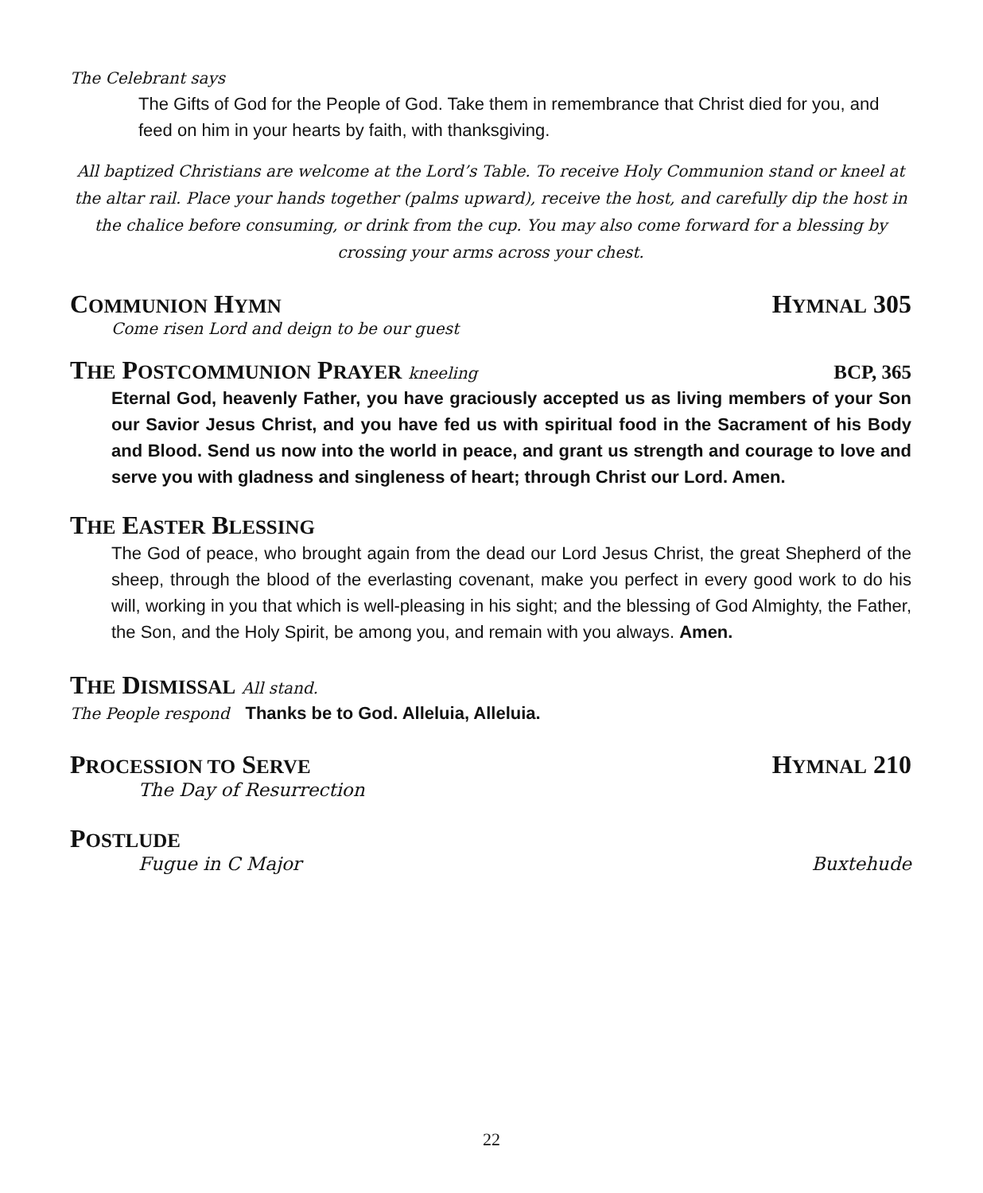The Celebrant says
The Gifts of God for the People of God. Take them in remembrance that Christ died for you, and feed on him in your hearts by faith, with thanksgiving.
All baptized Christians are welcome at the Lord’s Table. To receive Holy Communion stand or kneel at the altar rail. Place your hands together (palms upward), receive the host, and carefully dip the host in the chalice before consuming, or drink from the cup. You may also come forward for a blessing by crossing your arms across your chest.
COMMUNION HYMN HYMNAL 305
Come risen Lord and deign to be our guest
THE POSTCOMMUNION PRAYER kneeling BCP, 365
Eternal God, heavenly Father, you have graciously accepted us as living members of your Son our Savior Jesus Christ, and you have fed us with spiritual food in the Sacrament of his Body and Blood. Send us now into the world in peace, and grant us strength and courage to love and serve you with gladness and singleness of heart; through Christ our Lord. Amen.
THE EASTER BLESSING
The God of peace, who brought again from the dead our Lord Jesus Christ, the great Shepherd of the sheep, through the blood of the everlasting covenant, make you perfect in every good work to do his will, working in you that which is well-pleasing in his sight; and the blessing of God Almighty, the Father, the Son, and the Holy Spirit, be among you, and remain with you always. Amen.
THE DISMISSAL All stand.
The People respond Thanks be to God. Alleluia, Alleluia.
PROCESSION TO SERVE HYMNAL 210
The Day of Resurrection
POSTLUDE
Fugue in C Major Buxtehude
22